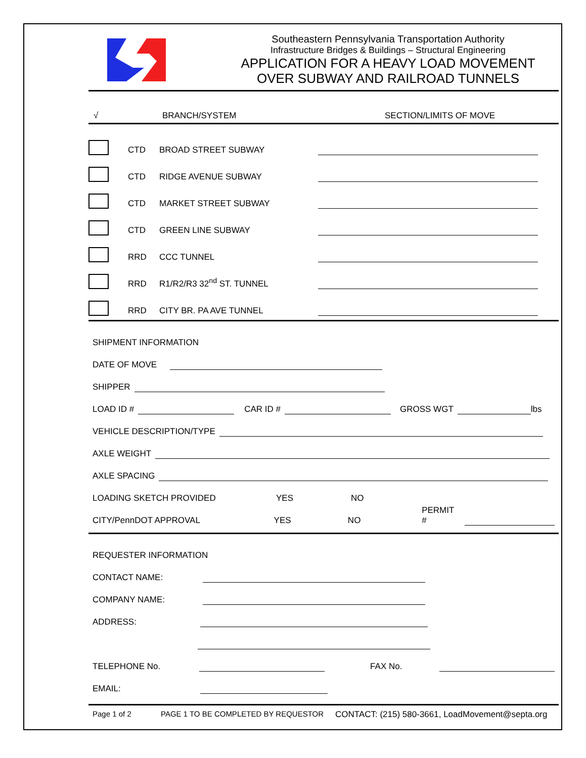Southeastern Pennsylvania Transportation Authority
Infrastructure Bridges & Buildings – Structural Engineering
APPLICATION FOR A HEAVY LOAD MOVEMENT
OVER SUBWAY AND RAILROAD TUNNELS
√ BRANCH/SYSTEM SECTION/LIMITS OF MOVE
CTD BROAD STREET SUBWAY
CTD RIDGE AVENUE SUBWAY
CTD MARKET STREET SUBWAY
CTD GREEN LINE SUBWAY
RRD CCC TUNNEL
RRD R1/R2/R3 32<sup>nd</sup> ST. TUNNEL
RRD CITY BR. PA AVE TUNNEL
SHIPMENT INFORMATION
DATE OF MOVE
SHIPPER
LOAD ID # CAR ID # GROSS WGT lbs
VEHICLE DESCRIPTION/TYPE
AXLE WEIGHT
AXLE SPACING
LOADING SKETCH PROVIDED YES NO
CITY/PennDOT APPROVAL YES NO PERMIT #
REQUESTER INFORMATION
CONTACT NAME:
COMPANY NAME:
ADDRESS:
TELEPHONE No. FAX No.
EMAIL:
Page 1 of 2 PAGE 1 TO BE COMPLETED BY REQUESTOR CONTACT: (215) 580-3661, LoadMovement@septa.org